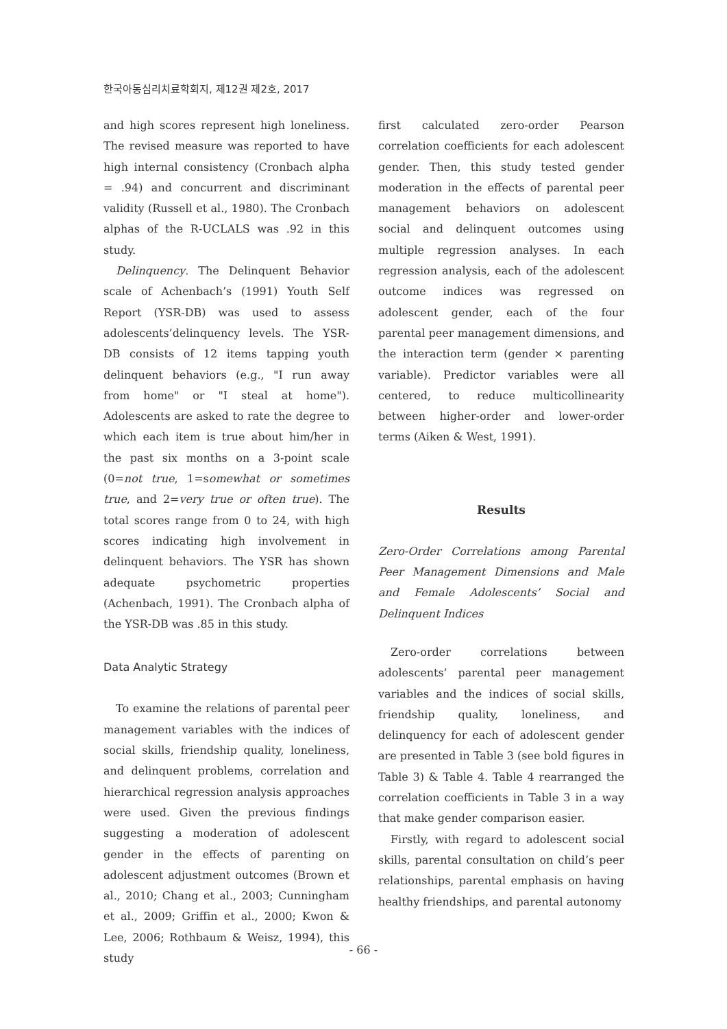한국아동심리치료학회지, 제12권 제2호, 2017
and high scores represent high loneliness. The revised measure was reported to have high internal consistency (Cronbach alpha = .94) and concurrent and discriminant validity (Russell et al., 1980). The Cronbach alphas of the R-UCLALS was .92 in this study.
Delinquency. The Delinquent Behavior scale of Achenbach’s (1991) Youth Self Report (YSR-DB) was used to assess adolescents’delinquency levels. The YSR-DB consists of 12 items tapping youth delinquent behaviors (e.g., "I run away from home" or "I steal at home"). Adolescents are asked to rate the degree to which each item is true about him/her in the past six months on a 3-point scale (0=not true, 1=somewhat or sometimes true, and 2=very true or often true). The total scores range from 0 to 24, with high scores indicating high involvement in delinquent behaviors. The YSR has shown adequate psychometric properties (Achenbach, 1991). The Cronbach alpha of the YSR-DB was .85 in this study.
Data Analytic Strategy
To examine the relations of parental peer management variables with the indices of social skills, friendship quality, loneliness, and delinquent problems, correlation and hierarchical regression analysis approaches were used. Given the previous findings suggesting a moderation of adolescent gender in the effects of parenting on adolescent adjustment outcomes (Brown et al., 2010; Chang et al., 2003; Cunningham et al., 2009; Griffin et al., 2000; Kwon & Lee, 2006; Rothbaum & Weisz, 1994), this study
first calculated zero-order Pearson correlation coefficients for each adolescent gender. Then, this study tested gender moderation in the effects of parental peer management behaviors on adolescent social and delinquent outcomes using multiple regression analyses. In each regression analysis, each of the adolescent outcome indices was regressed on adolescent gender, each of the four parental peer management dimensions, and the interaction term (gender × parenting variable). Predictor variables were all centered, to reduce multicollinearity between higher-order and lower-order terms (Aiken & West, 1991).
Results
Zero-Order Correlations among Parental Peer Management Dimensions and Male and Female Adolescents’ Social and Delinquent Indices
Zero-order correlations between adolescents’ parental peer management variables and the indices of social skills, friendship quality, loneliness, and delinquency for each of adolescent gender are presented in Table 3 (see bold figures in Table 3) & Table 4. Table 4 rearranged the correlation coefficients in Table 3 in a way that make gender comparison easier.
Firstly, with regard to adolescent social skills, parental consultation on child’s peer relationships, parental emphasis on having healthy friendships, and parental autonomy
- 66 -